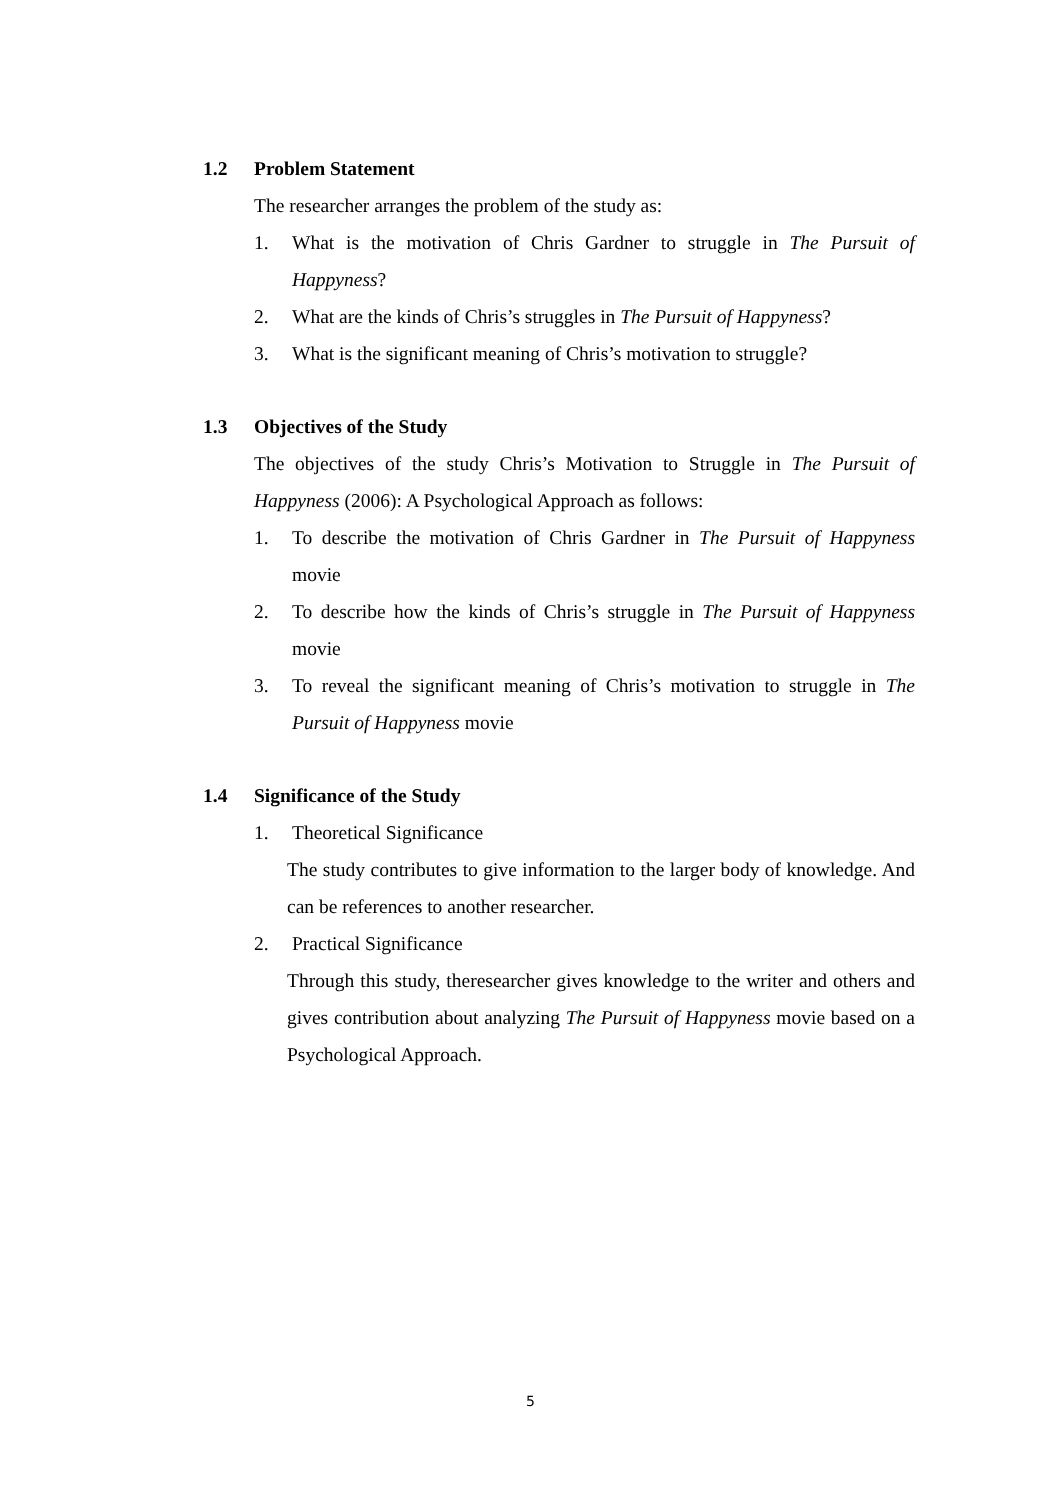1.2 Problem Statement
The researcher arranges the problem of the study as:
1. What is the motivation of Chris Gardner to struggle in The Pursuit of Happyness?
2. What are the kinds of Chris’s struggles in The Pursuit of Happyness?
3. What is the significant meaning of Chris’s motivation to struggle?
1.3 Objectives of the Study
The objectives of the study Chris’s Motivation to Struggle in The Pursuit of Happyness (2006): A Psychological Approach as follows:
1. To describe the motivation of Chris Gardner in The Pursuit of Happyness movie
2. To describe how the kinds of Chris’s struggle in The Pursuit of Happyness movie
3. To reveal the significant meaning of Chris’s motivation to struggle in The Pursuit of Happyness movie
1.4 Significance of the Study
1. Theoretical Significance
The study contributes to give information to the larger body of knowledge. And can be references to another researcher.
2. Practical Significance
Through this study, theresearcher gives knowledge to the writer and others and gives contribution about analyzing The Pursuit of Happyness movie based on a Psychological Approach.
5